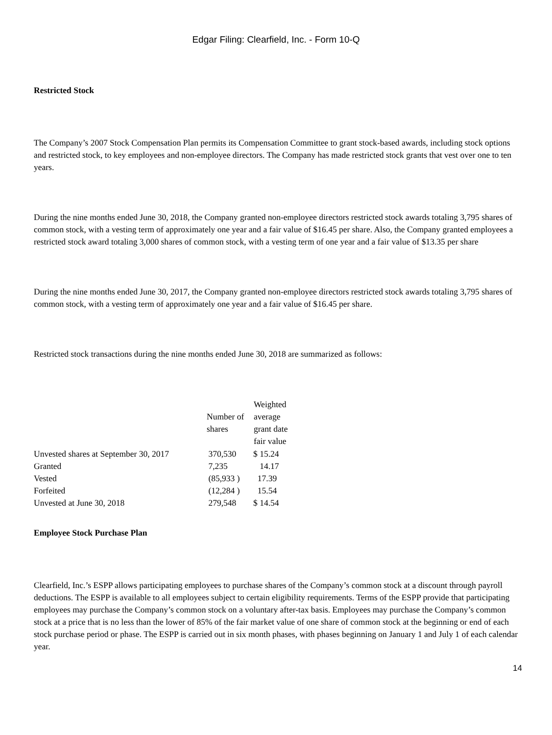Edgar Filing: Clearfield, Inc. - Form 10-Q
Restricted Stock
The Company’s 2007 Stock Compensation Plan permits its Compensation Committee to grant stock-based awards, including stock options and restricted stock, to key employees and non-employee directors. The Company has made restricted stock grants that vest over one to ten years.
During the nine months ended June 30, 2018, the Company granted non-employee directors restricted stock awards totaling 3,795 shares of common stock, with a vesting term of approximately one year and a fair value of $16.45 per share. Also, the Company granted employees a restricted stock award totaling 3,000 shares of common stock, with a vesting term of one year and a fair value of $13.35 per share
During the nine months ended June 30, 2017, the Company granted non-employee directors restricted stock awards totaling 3,795 shares of common stock, with a vesting term of approximately one year and a fair value of $16.45 per share.
Restricted stock transactions during the nine months ended June 30, 2018 are summarized as follows:
| | Number of shares | Weighted average grant date fair value |
| --- | --- | --- |
| Unvested shares at September 30, 2017 | 370,530 | $ 15.24 |
| Granted | 7,235 | 14.17 |
| Vested | (85,933 ) | 17.39 |
| Forfeited | (12,284 ) | 15.54 |
| Unvested at June 30, 2018 | 279,548 | $ 14.54 |
Employee Stock Purchase Plan
Clearfield, Inc.’s ESPP allows participating employees to purchase shares of the Company’s common stock at a discount through payroll deductions. The ESPP is available to all employees subject to certain eligibility requirements. Terms of the ESPP provide that participating employees may purchase the Company’s common stock on a voluntary after-tax basis. Employees may purchase the Company’s common stock at a price that is no less than the lower of 85% of the fair market value of one share of common stock at the beginning or end of each stock purchase period or phase. The ESPP is carried out in six month phases, with phases beginning on January 1 and July 1 of each calendar year.
14